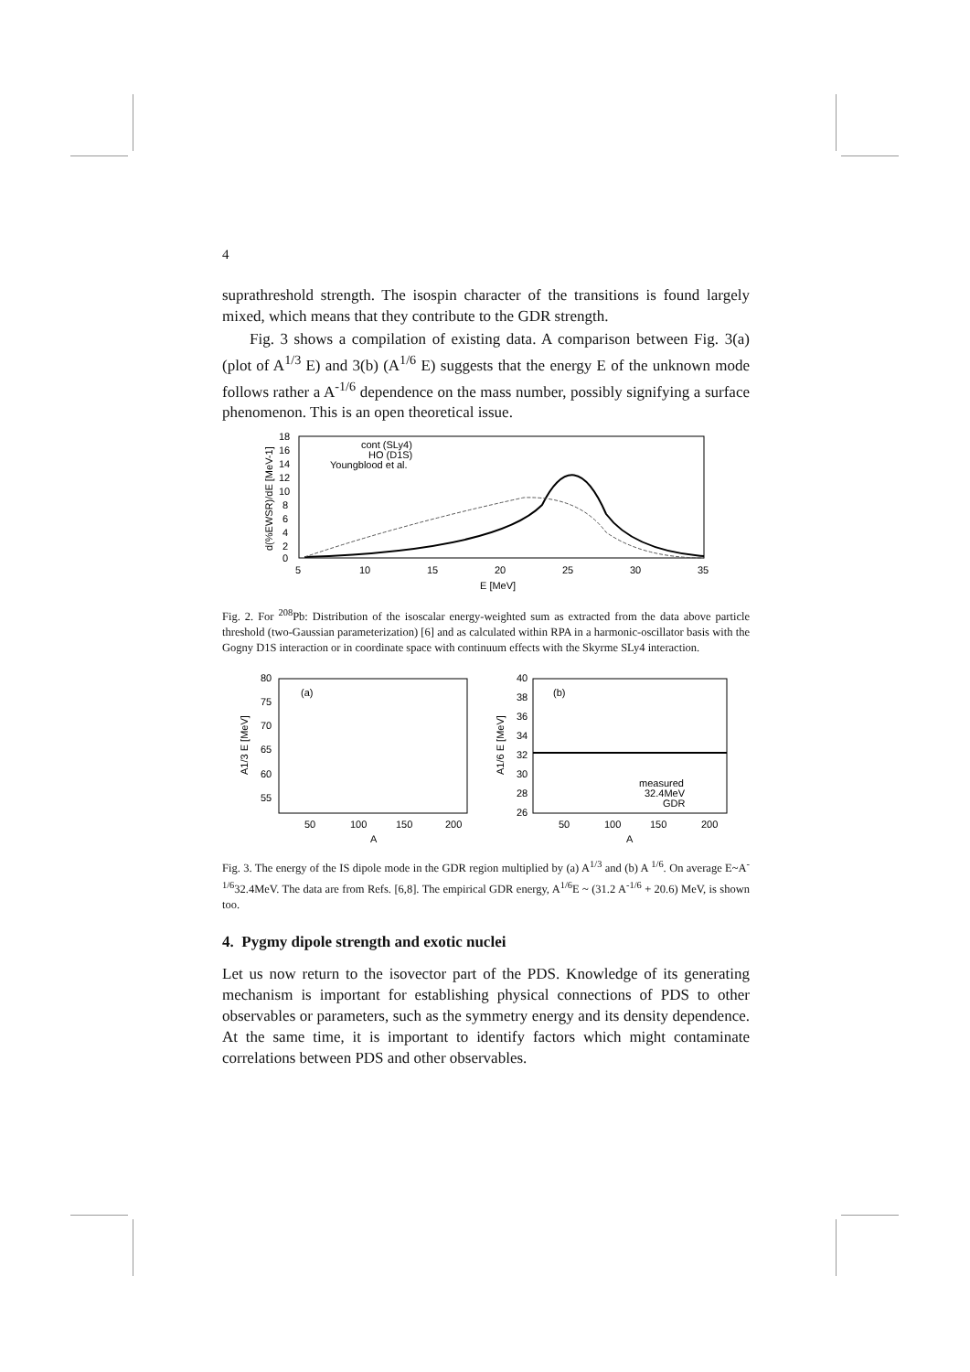4
suprathreshold strength. The isospin character of the transitions is found largely mixed, which means that they contribute to the GDR strength.
Fig. 3 shows a compilation of existing data. A comparison between Fig. 3(a) (plot of A<sup>1/3</sup> E) and 3(b) (A<sup>1/6</sup> E) suggests that the energy E of the unknown mode follows rather a A<sup>-1/6</sup> dependence on the mass number, possibly signifying a surface phenomenon. This is an open theoretical issue.
18
16
14
12
10
8
6
4
2
0
5
10
15
20
25
30
35
E [MeV]
d(%EWSR)/dE [MeV-1]
cont (SLy4)
HO (D1S)
Youngblood et al.
Fig. 2. For <sup>208</sup>Pb: Distribution of the isoscalar energy-weighted sum as extracted from the data above particle threshold (two-Gaussian parameterization) [6] and as calculated within RPA in a harmonic-oscillator basis with the Gogny D1S interaction or in coordinate space with continuum effects with the Skyrme SLy4 interaction.
80
75
70
65
60
55
(a)
50
100
150
200
A
A1/3 E [MeV]
40
38
36
34
32
30
28
26
(b)
measured
32.4MeV
GDR
50
100
150
200
A
A1/6 E [MeV]
Fig. 3. The energy of the IS dipole mode in the GDR region multiplied by (a) A<sup>1/3</sup> and (b) A <sup>1/6</sup>. On average E~A<sup>-1/6</sup>32.4MeV. The data are from Refs. [6,8]. The empirical GDR energy, A<sup>1/6</sup>E ~ (31.2 A<sup>-1/6</sup> + 20.6) MeV, is shown too.
4. Pygmy dipole strength and exotic nuclei
Let us now return to the isovector part of the PDS. Knowledge of its generating mechanism is important for establishing physical connections of PDS to other observables or parameters, such as the symmetry energy and its density dependence. At the same time, it is important to identify factors which might contaminate correlations between PDS and other observables.